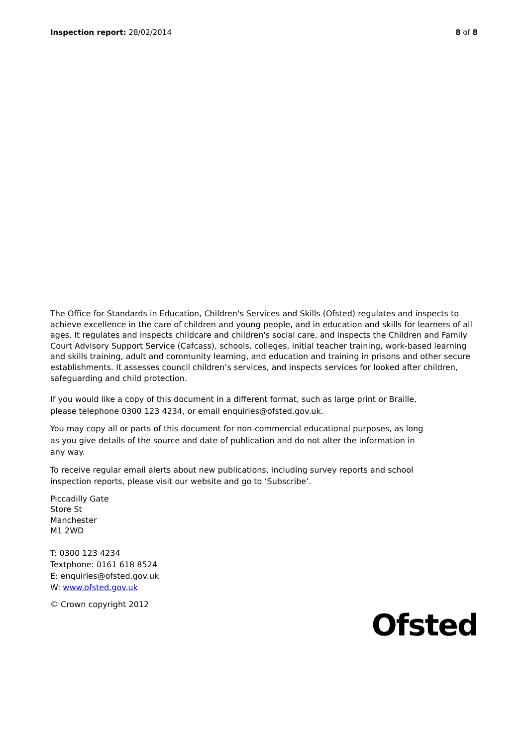Inspection report: 28/02/2014 8 of 8
The Office for Standards in Education, Children's Services and Skills (Ofsted) regulates and inspects to achieve excellence in the care of children and young people, and in education and skills for learners of all ages. It regulates and inspects childcare and children's social care, and inspects the Children and Family Court Advisory Support Service (Cafcass), schools, colleges, initial teacher training, work-based learning and skills training, adult and community learning, and education and training in prisons and other secure establishments. It assesses council children’s services, and inspects services for looked after children, safeguarding and child protection.
If you would like a copy of this document in a different format, such as large print or Braille, please telephone 0300 123 4234, or email enquiries@ofsted.gov.uk.
You may copy all or parts of this document for non-commercial educational purposes, as long as you give details of the source and date of publication and do not alter the information in any way.
To receive regular email alerts about new publications, including survey reports and school inspection reports, please visit our website and go to ‘Subscribe’.
Piccadilly Gate
Store St
Manchester
M1 2WD
T: 0300 123 4234
Textphone: 0161 618 8524
E: enquiries@ofsted.gov.uk
W: www.ofsted.gov.uk
© Crown copyright 2012
Ofsted